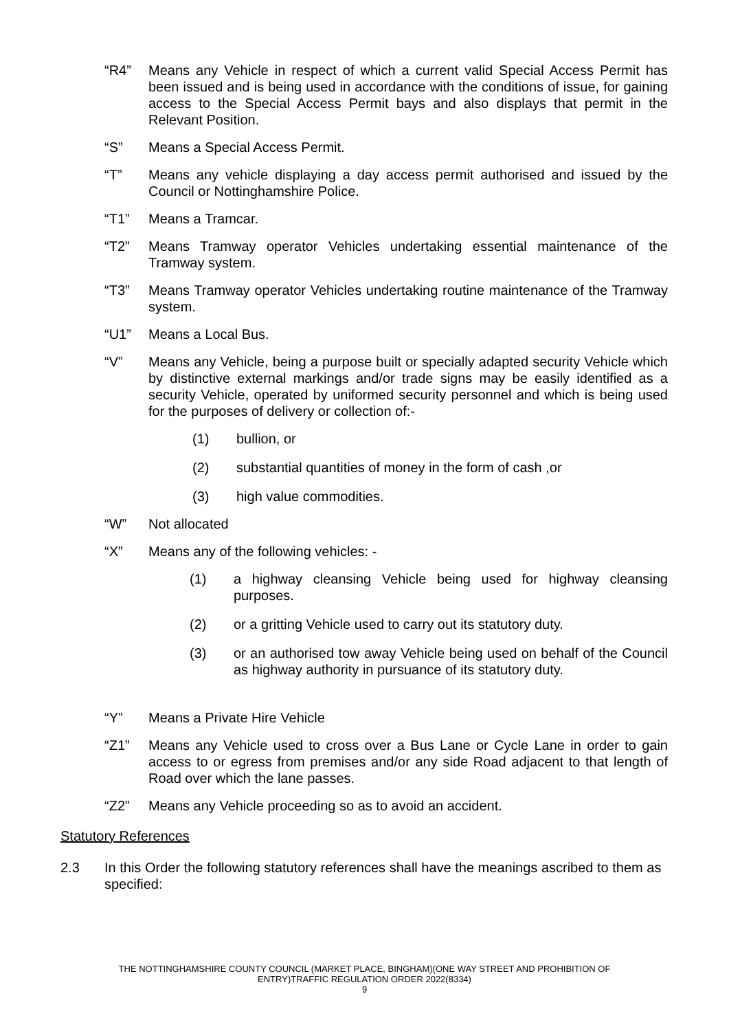“R4” Means any Vehicle in respect of which a current valid Special Access Permit has been issued and is being used in accordance with the conditions of issue, for gaining access to the Special Access Permit bays and also displays that permit in the Relevant Position.
“S” Means a Special Access Permit.
“T” Means any vehicle displaying a day access permit authorised and issued by the Council or Nottinghamshire Police.
“T1” Means a Tramcar.
“T2” Means Tramway operator Vehicles undertaking essential maintenance of the Tramway system.
“T3” Means Tramway operator Vehicles undertaking routine maintenance of the Tramway system.
“U1” Means a Local Bus.
“V” Means any Vehicle, being a purpose built or specially adapted security Vehicle which by distinctive external markings and/or trade signs may be easily identified as a security Vehicle, operated by uniformed security personnel and which is being used for the purposes of delivery or collection of:-
(1) bullion, or
(2) substantial quantities of money in the form of cash ,or
(3) high value commodities.
“W” Not allocated
“X” Means any of the following vehicles: -
(1) a highway cleansing Vehicle being used for highway cleansing purposes.
(2) or a gritting Vehicle used to carry out its statutory duty.
(3) or an authorised tow away Vehicle being used on behalf of the Council as highway authority in pursuance of its statutory duty.
“Y” Means a Private Hire Vehicle
“Z1” Means any Vehicle used to cross over a Bus Lane or Cycle Lane in order to gain access to or egress from premises and/or any side Road adjacent to that length of Road over which the lane passes.
“Z2” Means any Vehicle proceeding so as to avoid an accident.
Statutory References
2.3 In this Order the following statutory references shall have the meanings ascribed to them as specified:
THE NOTTINGHAMSHIRE COUNTY COUNCIL (MARKET PLACE, BINGHAM)(ONE WAY STREET AND PROHIBITION OF
ENTRY)TRAFFIC REGULATION ORDER 2022(8334)
9